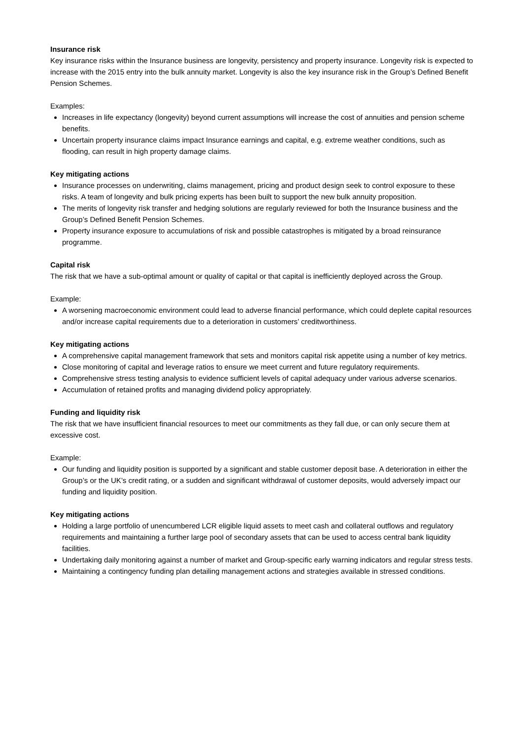Insurance risk
Key insurance risks within the Insurance business are longevity, persistency and property insurance. Longevity risk is expected to increase with the 2015 entry into the bulk annuity market. Longevity is also the key insurance risk in the Group’s Defined Benefit Pension Schemes.
Examples:
Increases in life expectancy (longevity) beyond current assumptions will increase the cost of annuities and pension scheme benefits.
Uncertain property insurance claims impact Insurance earnings and capital, e.g. extreme weather conditions, such as flooding, can result in high property damage claims.
Key mitigating actions
Insurance processes on underwriting, claims management, pricing and product design seek to control exposure to these risks. A team of longevity and bulk pricing experts has been built to support the new bulk annuity proposition.
The merits of longevity risk transfer and hedging solutions are regularly reviewed for both the Insurance business and the Group’s Defined Benefit Pension Schemes.
Property insurance exposure to accumulations of risk and possible catastrophes is mitigated by a broad reinsurance programme.
Capital risk
The risk that we have a sub-optimal amount or quality of capital or that capital is inefficiently deployed across the Group.
Example:
A worsening macroeconomic environment could lead to adverse financial performance, which could deplete capital resources and/or increase capital requirements due to a deterioration in customers’ creditworthiness.
Key mitigating actions
A comprehensive capital management framework that sets and monitors capital risk appetite using a number of key metrics.
Close monitoring of capital and leverage ratios to ensure we meet current and future regulatory requirements.
Comprehensive stress testing analysis to evidence sufficient levels of capital adequacy under various adverse scenarios.
Accumulation of retained profits and managing dividend policy appropriately.
Funding and liquidity risk
The risk that we have insufficient financial resources to meet our commitments as they fall due, or can only secure them at excessive cost.
Example:
Our funding and liquidity position is supported by a significant and stable customer deposit base. A deterioration in either the Group’s or the UK’s credit rating, or a sudden and significant withdrawal of customer deposits, would adversely impact our funding and liquidity position.
Key mitigating actions
Holding a large portfolio of unencumbered LCR eligible liquid assets to meet cash and collateral outflows and regulatory requirements and maintaining a further large pool of secondary assets that can be used to access central bank liquidity facilities.
Undertaking daily monitoring against a number of market and Group-specific early warning indicators and regular stress tests.
Maintaining a contingency funding plan detailing management actions and strategies available in stressed conditions.